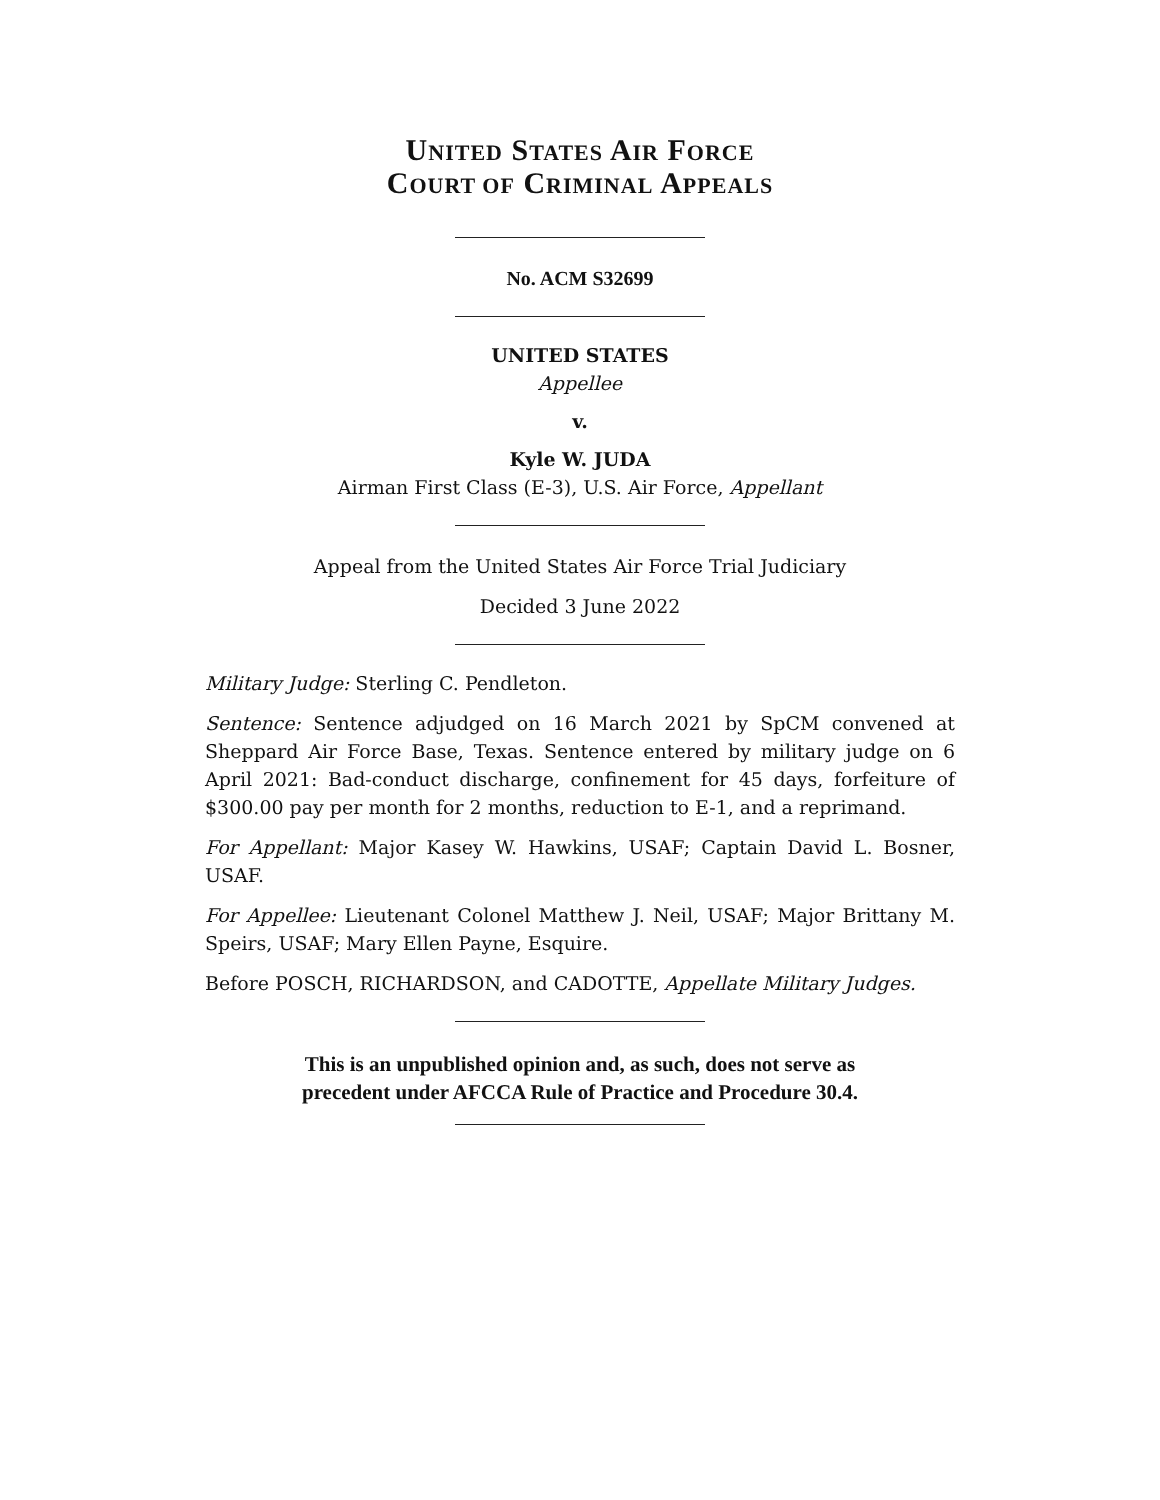UNITED STATES AIR FORCE
COURT OF CRIMINAL APPEALS
No. ACM S32699
UNITED STATES
Appellee
v.
Kyle W. JUDA
Airman First Class (E-3), U.S. Air Force, Appellant
Appeal from the United States Air Force Trial Judiciary
Decided 3 June 2022
Military Judge: Sterling C. Pendleton.
Sentence: Sentence adjudged on 16 March 2021 by SpCM convened at Sheppard Air Force Base, Texas. Sentence entered by military judge on 6 April 2021: Bad-conduct discharge, confinement for 45 days, forfeiture of $300.00 pay per month for 2 months, reduction to E-1, and a reprimand.
For Appellant: Major Kasey W. Hawkins, USAF; Captain David L. Bosner, USAF.
For Appellee: Lieutenant Colonel Matthew J. Neil, USAF; Major Brittany M. Speirs, USAF; Mary Ellen Payne, Esquire.
Before POSCH, RICHARDSON, and CADOTTE, Appellate Military Judges.
This is an unpublished opinion and, as such, does not serve as
precedent under AFCCA Rule of Practice and Procedure 30.4.